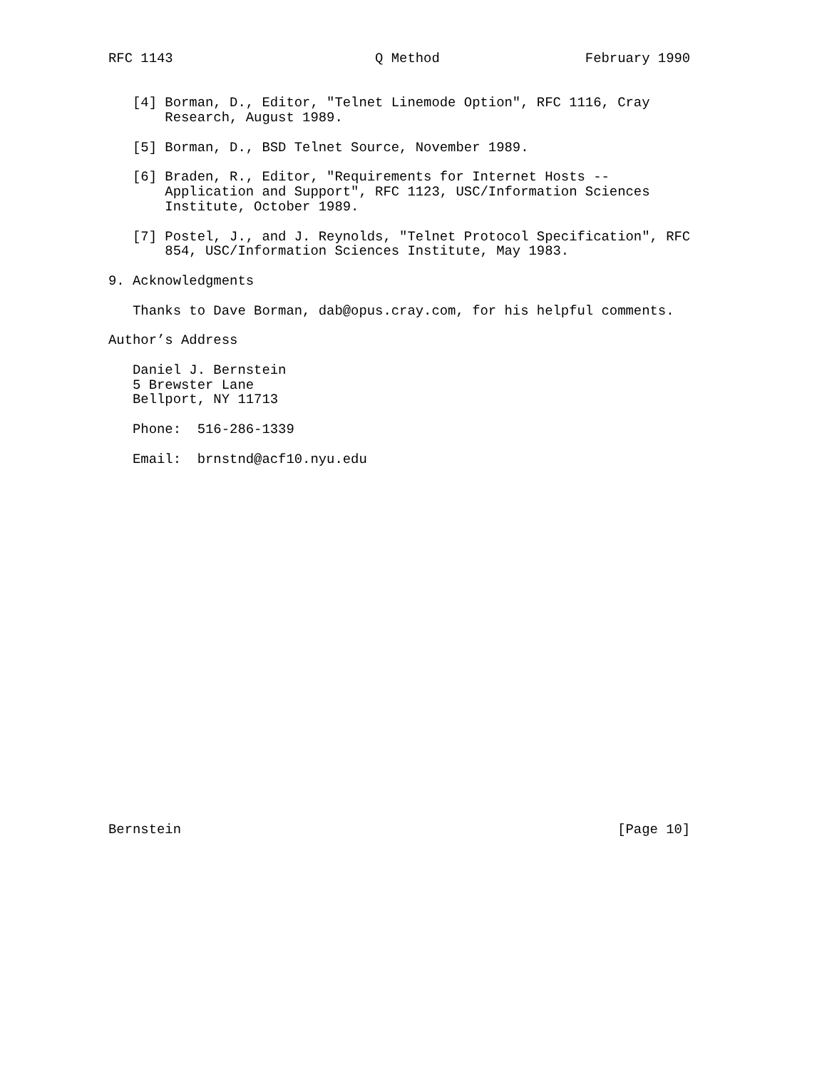RFC 1143                         Q Method                  February 1990


   [4] Borman, D., Editor, "Telnet Linemode Option", RFC 1116, Cray
       Research, August 1989.

   [5] Borman, D., BSD Telnet Source, November 1989.

   [6] Braden, R., Editor, "Requirements for Internet Hosts --
       Application and Support", RFC 1123, USC/Information Sciences
       Institute, October 1989.

   [7] Postel, J., and J. Reynolds, "Telnet Protocol Specification", RFC
       854, USC/Information Sciences Institute, May 1983.

9. Acknowledgments

   Thanks to Dave Borman, dab@opus.cray.com, for his helpful comments.

Author’s Address

   Daniel J. Bernstein
   5 Brewster Lane
   Bellport, NY 11713

   Phone:  516-286-1339

   Email:  brnstnd@acf10.nyu.edu
























Bernstein                                                      [Page 10]